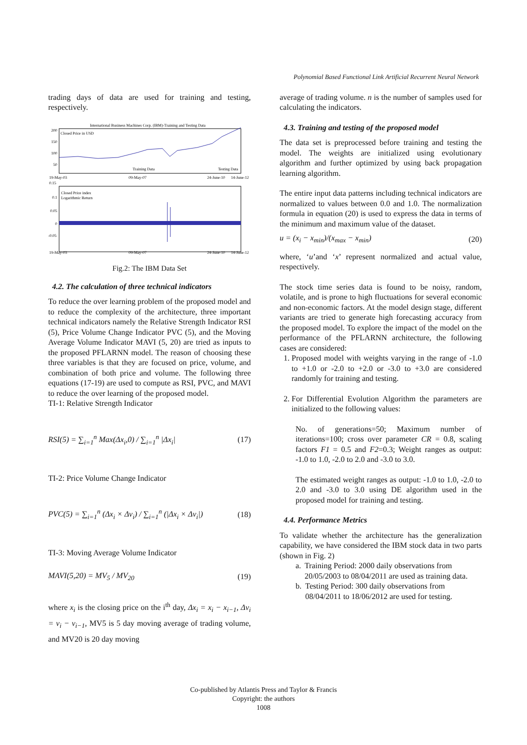Polynomial Based Functional Link Artificial Recurrent Neural Network
trading days of data are used for training and testing, respectively.
International Business Machines Corp. (IBM)-Training and Testing Data
Closed Price in USD
200
150
100
50
Training Data
Testing Data
19-May-03
09-May-07
24-June-10
14-June-12
0.15
Closed Price index
Logarithmic Return
0.1
0.05
0
-0.05
19-May-03
09-May-07
24-June-10
14-June-12
Fig.2: The IBM Data Set
4.2. The calculation of three technical indicators
To reduce the over learning problem of the proposed model and to reduce the complexity of the architecture, three important technical indicators namely the Relative Strength Indicator RSI (5), Price Volume Change Indicator PVC (5), and the Moving Average Volume Indicator MAVI (5, 20) are tried as inputs to the proposed PFLARNN model. The reason of choosing these three variables is that they are focused on price, volume, and combination of both price and volume. The following three equations (17-19) are used to compute as RSI, PVC, and MAVI to reduce the over learning of the proposed model.
TI-1: Relative Strength Indicator
RSI(5) = ∑<sub>i=1</sub><sup>n</sup> Max(Δx<sub>i</sub>,0) / ∑<sub>i=1</sub><sup>n</sup> |Δx<sub>i</sub>| (17)
TI-2: Price Volume Change Indicator
PVC(5) = ∑<sub>i=1</sub><sup>n</sup> (Δx<sub>i</sub> × Δv<sub>i</sub>) / ∑<sub>i=1</sub><sup>n</sup> (|Δx<sub>i</sub> × Δv<sub>i</sub>|) (18)
TI-3: Moving Average Volume Indicator
MAVI(5,20) = MV<sub>5</sub> / MV<sub>20</sub> (19)
where x<sub>i</sub> is the closing price on the i<sup>th</sup> day, Δx<sub>i</sub> = x<sub>i</sub> − x<sub>i−1</sub>, Δv<sub>i</sub> = v<sub>i</sub> − v<sub>i−1</sub>, MV5 is 5 day moving average of trading volume, and MV20 is 20 day moving
average of trading volume. n is the number of samples used for calculating the indicators.
4.3. Training and testing of the proposed model
The data set is preprocessed before training and testing the model. The weights are initialized using evolutionary algorithm and further optimized by using back propagation learning algorithm.
The entire input data patterns including technical indicators are normalized to values between 0.0 and 1.0. The normalization formula in equation (20) is used to express the data in terms of the minimum and maximum value of the dataset.
u = (x<sub>i</sub> − x<sub>min</sub>)/(x<sub>max</sub> − x<sub>min</sub>) (20)
where, ‘u’and ‘x’ represent normalized and actual value, respectively.
The stock time series data is found to be noisy, random, volatile, and is prone to high fluctuations for several economic and non-economic factors. At the model design stage, different variants are tried to generate high forecasting accuracy from the proposed model. To explore the impact of the model on the performance of the PFLARNN architecture, the following cases are considered:
1. Proposed model with weights varying in the range of -1.0 to +1.0 or -2.0 to +2.0 or -3.0 to +3.0 are considered randomly for training and testing.
2. For Differential Evolution Algorithm the parameters are initialized to the following values:
No. of generations=50; Maximum number of iterations=100; cross over parameter CR = 0.8, scaling factors F1 = 0.5 and F2=0.3; Weight ranges as output: -1.0 to 1.0, -2.0 to 2.0 and -3.0 to 3.0.
The estimated weight ranges as output: -1.0 to 1.0, -2.0 to 2.0 and -3.0 to 3.0 using DE algorithm used in the proposed model for training and testing.
4.4. Performance Metrics
To validate whether the architecture has the generalization capability, we have considered the IBM stock data in two parts (shown in Fig. 2)
a. Training Period: 2000 daily observations from 20/05/2003 to 08/04/2011 are used as training data.
b. Testing Period: 300 daily observations from 08/04/2011 to 18/06/2012 are used for testing.
Co-published by Atlantis Press and Taylor & Francis
Copyright: the authors
1008